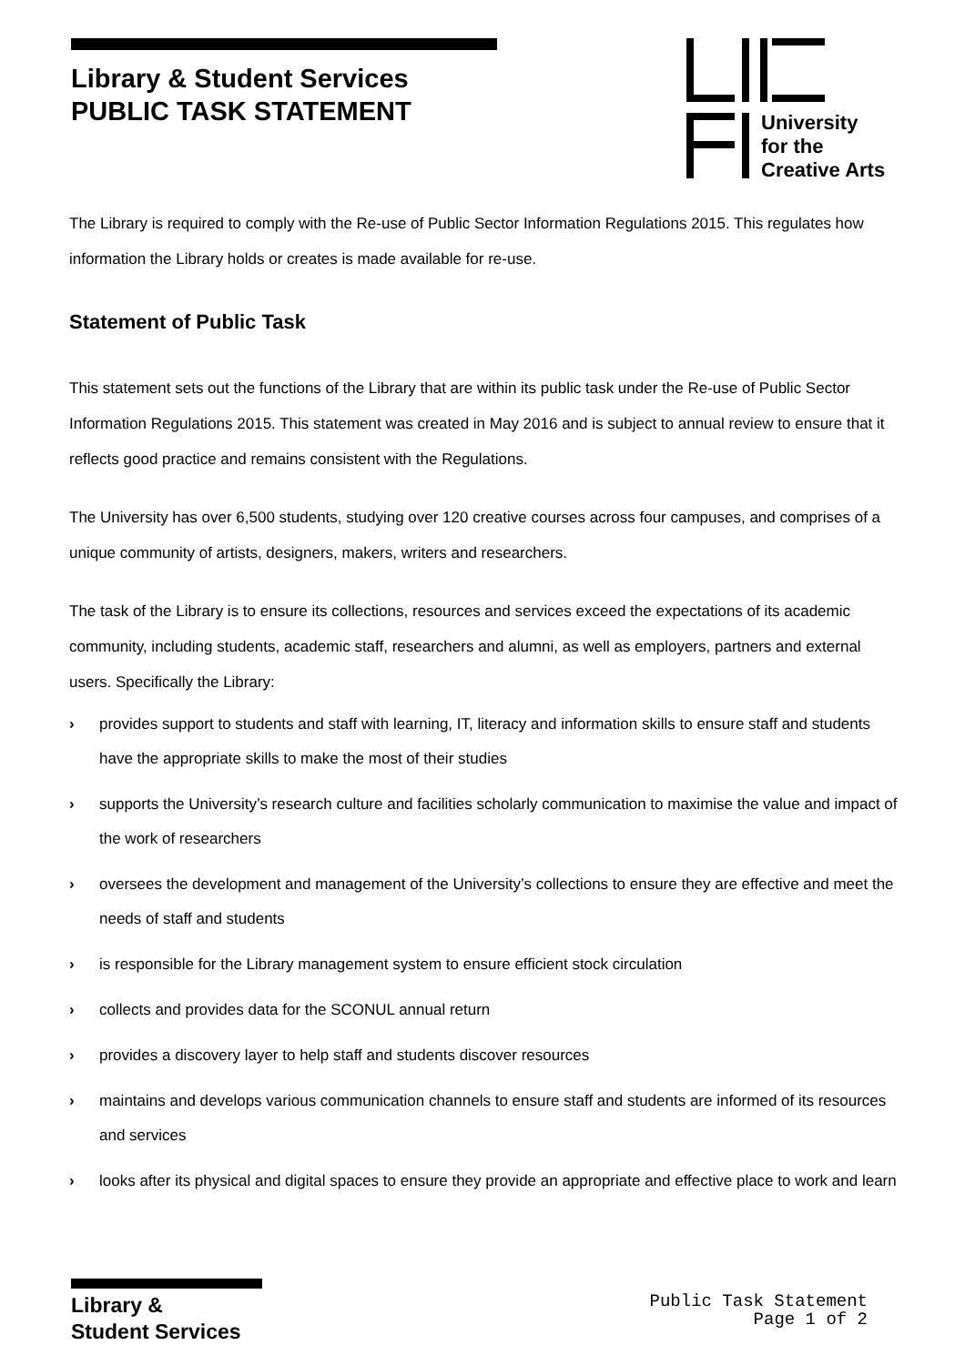Library & Student Services
PUBLIC TASK STATEMENT
University
for the
Creative Arts
The Library is required to comply with the Re-use of Public Sector Information Regulations 2015. This regulates how information the Library holds or creates is made available for re-use.
Statement of Public Task
This statement sets out the functions of the Library that are within its public task under the Re-use of Public Sector Information Regulations 2015. This statement was created in May 2016 and is subject to annual review to ensure that it reflects good practice and remains consistent with the Regulations.
The University has over 6,500 students, studying over 120 creative courses across four campuses, and comprises of a unique community of artists, designers, makers, writers and researchers.
The task of the Library is to ensure its collections, resources and services exceed the expectations of its academic community, including students, academic staff, researchers and alumni, as well as employers, partners and external users. Specifically the Library:
› provides support to students and staff with learning, IT, literacy and information skills to ensure staff and students have the appropriate skills to make the most of their studies
› supports the University’s research culture and facilities scholarly communication to maximise the value and impact of the work of researchers
› oversees the development and management of the University’s collections to ensure they are effective and meet the needs of staff and students
› is responsible for the Library management system to ensure efficient stock circulation
› collects and provides data for the SCONUL annual return
› provides a discovery layer to help staff and students discover resources
› maintains and develops various communication channels to ensure staff and students are informed of its resources and services
› looks after its physical and digital spaces to ensure they provide an appropriate and effective place to work and learn
Library &
Student Services
Public Task Statement
Page 1 of 2